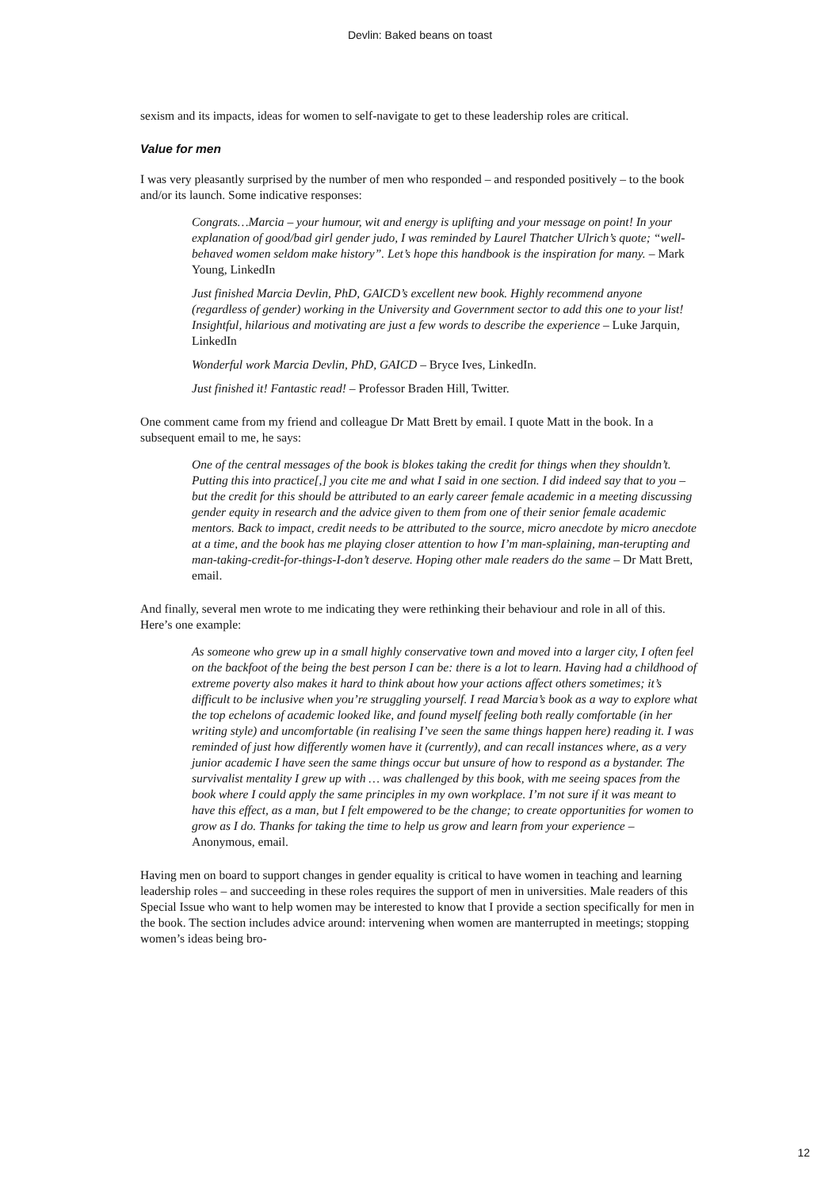Devlin: Baked beans on toast
sexism and its impacts, ideas for women to self-navigate to get to these leadership roles are critical.
Value for men
I was very pleasantly surprised by the number of men who responded – and responded positively – to the book and/or its launch. Some indicative responses:
Congrats…Marcia – your humour, wit and energy is uplifting and your message on point! In your explanation of good/bad girl gender judo, I was reminded by Laurel Thatcher Ulrich’s quote; “well-behaved women seldom make history”. Let’s hope this handbook is the inspiration for many. – Mark Young, LinkedIn
Just finished Marcia Devlin, PhD, GAICD’s excellent new book. Highly recommend anyone (regardless of gender) working in the University and Government sector to add this one to your list! Insightful, hilarious and motivating are just a few words to describe the experience – Luke Jarquin, LinkedIn
Wonderful work Marcia Devlin, PhD, GAICD – Bryce Ives, LinkedIn.
Just finished it! Fantastic read! – Professor Braden Hill, Twitter.
One comment came from my friend and colleague Dr Matt Brett by email. I quote Matt in the book. In a subsequent email to me, he says:
One of the central messages of the book is blokes taking the credit for things when they shouldn’t. Putting this into practice[,] you cite me and what I said in one section. I did indeed say that to you – but the credit for this should be attributed to an early career female academic in a meeting discussing gender equity in research and the advice given to them from one of their senior female academic mentors. Back to impact, credit needs to be attributed to the source, micro anecdote by micro anecdote at a time, and the book has me playing closer attention to how I’m man-splaining, man-terupting and man-taking-credit-for-things-I-don’t deserve. Hoping other male readers do the same – Dr Matt Brett, email.
And finally, several men wrote to me indicating they were rethinking their behaviour and role in all of this. Here’s one example:
As someone who grew up in a small highly conservative town and moved into a larger city, I often feel on the backfoot of the being the best person I can be: there is a lot to learn. Having had a childhood of extreme poverty also makes it hard to think about how your actions affect others sometimes; it’s difficult to be inclusive when you’re struggling yourself. I read Marcia’s book as a way to explore what the top echelons of academic looked like, and found myself feeling both really comfortable (in her writing style) and uncomfortable (in realising I’ve seen the same things happen here) reading it. I was reminded of just how differently women have it (currently), and can recall instances where, as a very junior academic I have seen the same things occur but unsure of how to respond as a bystander. The survivalist mentality I grew up with … was challenged by this book, with me seeing spaces from the book where I could apply the same principles in my own workplace. I’m not sure if it was meant to have this effect, as a man, but I felt empowered to be the change; to create opportunities for women to grow as I do. Thanks for taking the time to help us grow and learn from your experience – Anonymous, email.
Having men on board to support changes in gender equality is critical to have women in teaching and learning leadership roles – and succeeding in these roles requires the support of men in universities. Male readers of this Special Issue who want to help women may be interested to know that I provide a section specifically for men in the book. The section includes advice around: intervening when women are manterrupted in meetings; stopping women’s ideas being bro-
12